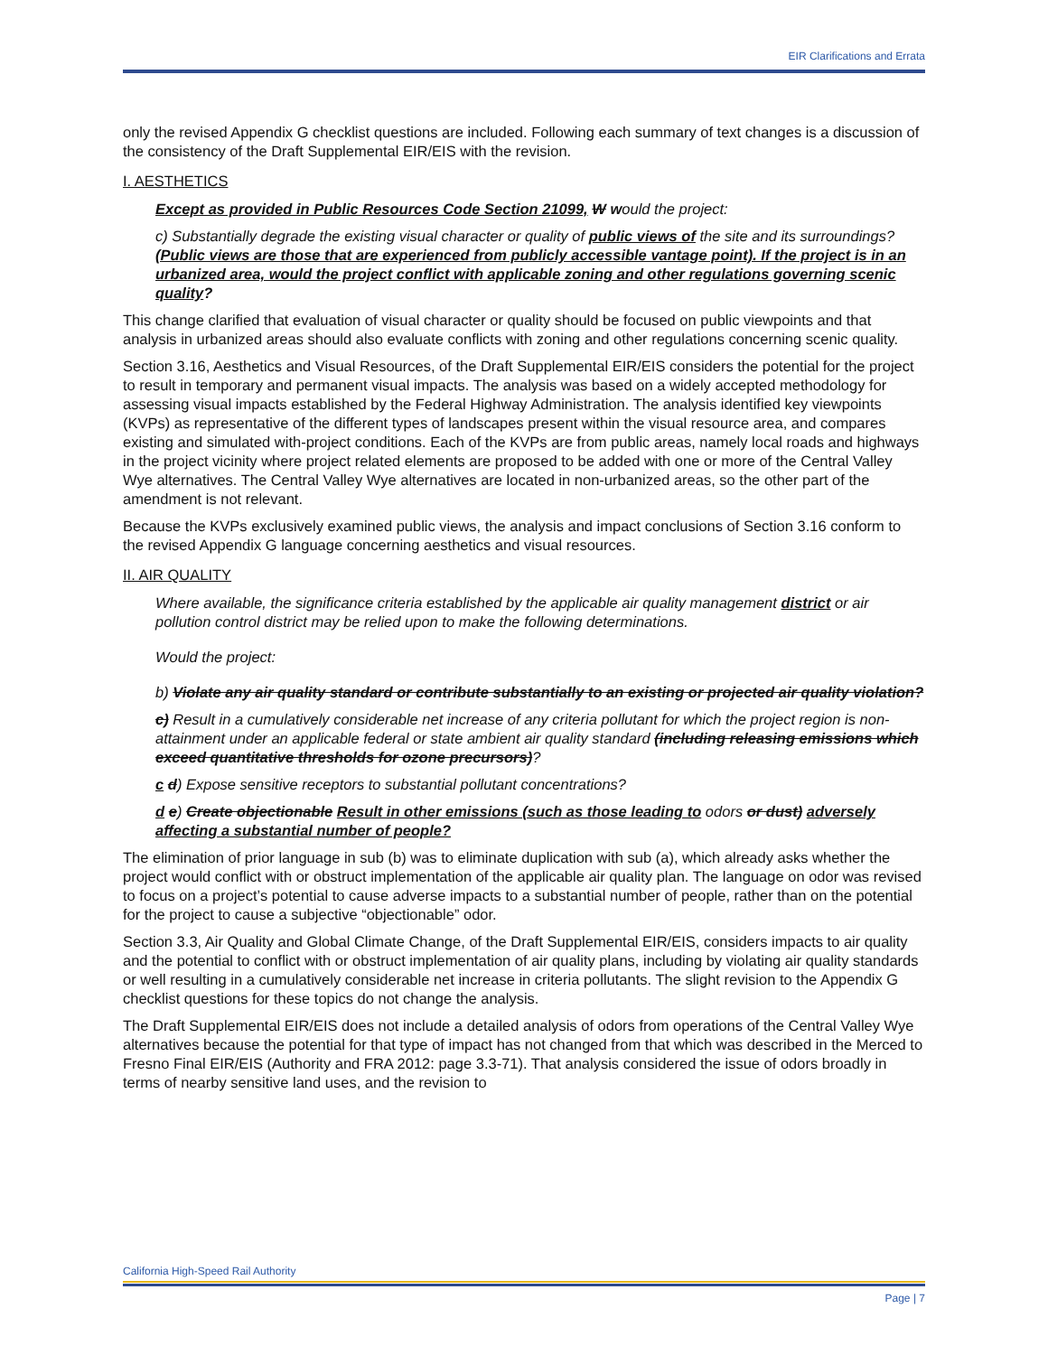EIR Clarifications and Errata
only the revised Appendix G checklist questions are included. Following each summary of text changes is a discussion of the consistency of the Draft Supplemental EIR/EIS with the revision.
I. AESTHETICS
Except as provided in Public Resources Code Section 21099, W would the project:
c) Substantially degrade the existing visual character or quality of public views of the site and its surroundings? (Public views are those that are experienced from publicly accessible vantage point). If the project is in an urbanized area, would the project conflict with applicable zoning and other regulations governing scenic quality?
This change clarified that evaluation of visual character or quality should be focused on public viewpoints and that analysis in urbanized areas should also evaluate conflicts with zoning and other regulations concerning scenic quality.
Section 3.16, Aesthetics and Visual Resources, of the Draft Supplemental EIR/EIS considers the potential for the project to result in temporary and permanent visual impacts. The analysis was based on a widely accepted methodology for assessing visual impacts established by the Federal Highway Administration. The analysis identified key viewpoints (KVPs) as representative of the different types of landscapes present within the visual resource area, and compares existing and simulated with-project conditions. Each of the KVPs are from public areas, namely local roads and highways in the project vicinity where project related elements are proposed to be added with one or more of the Central Valley Wye alternatives. The Central Valley Wye alternatives are located in non-urbanized areas, so the other part of the amendment is not relevant.
Because the KVPs exclusively examined public views, the analysis and impact conclusions of Section 3.16 conform to the revised Appendix G language concerning aesthetics and visual resources.
II. AIR QUALITY
Where available, the significance criteria established by the applicable air quality management district or air pollution control district may be relied upon to make the following determinations.
Would the project:
b) Violate any air quality standard or contribute substantially to an existing or projected air quality violation?
c) Result in a cumulatively considerable net increase of any criteria pollutant for which the project region is non-attainment under an applicable federal or state ambient air quality standard (including releasing emissions which exceed quantitative thresholds for ozone precursors)?
c d) Expose sensitive receptors to substantial pollutant concentrations?
d e) Create objectionable Result in other emissions (such as those leading to odors or dust) adversely affecting a substantial number of people?
The elimination of prior language in sub (b) was to eliminate duplication with sub (a), which already asks whether the project would conflict with or obstruct implementation of the applicable air quality plan. The language on odor was revised to focus on a project’s potential to cause adverse impacts to a substantial number of people, rather than on the potential for the project to cause a subjective “objectionable” odor.
Section 3.3, Air Quality and Global Climate Change, of the Draft Supplemental EIR/EIS, considers impacts to air quality and the potential to conflict with or obstruct implementation of air quality plans, including by violating air quality standards or well resulting in a cumulatively considerable net increase in criteria pollutants. The slight revision to the Appendix G checklist questions for these topics do not change the analysis.
The Draft Supplemental EIR/EIS does not include a detailed analysis of odors from operations of the Central Valley Wye alternatives because the potential for that type of impact has not changed from that which was described in the Merced to Fresno Final EIR/EIS (Authority and FRA 2012: page 3.3-71). That analysis considered the issue of odors broadly in terms of nearby sensitive land uses, and the revision to
California High-Speed Rail Authority
Page | 7